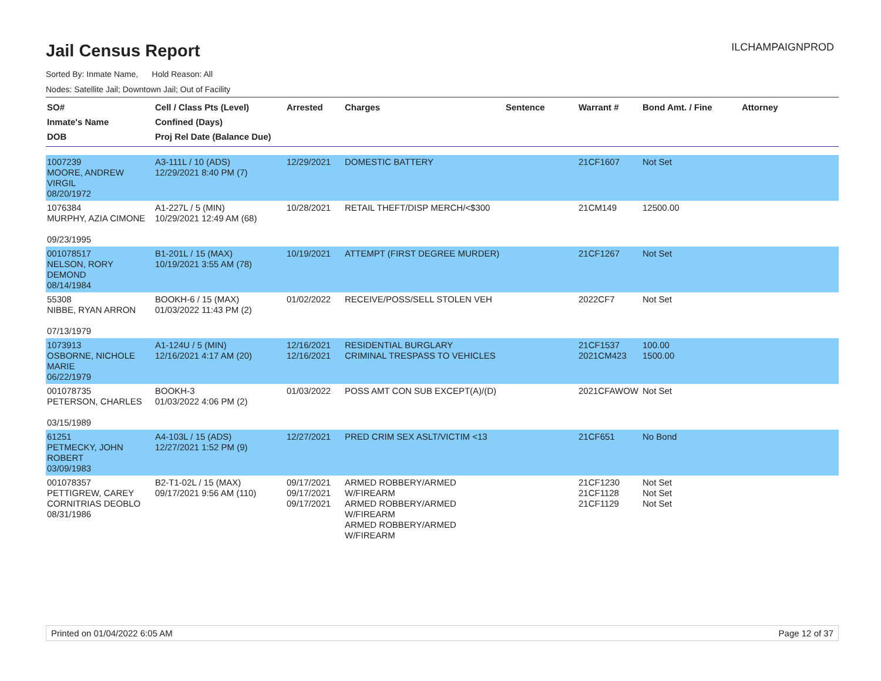Jail Census Report
ILCHAMPAIGNPROD
Sorted By: Inmate Name, Hold Reason: All
Nodes: Satellite Jail; Downtown Jail; Out of Facility
| SO# Inmate's Name DOB | Cell / Class Pts (Level) Confined (Days) Proj Rel Date (Balance Due) | Arrested | Charges | Sentence | Warrant # | Bond Amt. / Fine | Attorney |
| --- | --- | --- | --- | --- | --- | --- | --- |
| 1007239 MOORE, ANDREW VIRGIL 08/20/1972 | A3-111L / 10 (ADS) 12/29/2021 8:40 PM (7) | 12/29/2021 | DOMESTIC BATTERY | | 21CF1607 | Not Set | |
| 1076384 MURPHY, AZIA CIMONE 09/23/1995 | A1-227L / 5 (MIN) 10/29/2021 12:49 AM (68) | 10/28/2021 | RETAIL THEFT/DISP MERCH/<$300 | | 21CM149 | 12500.00 | |
| 001078517 NELSON, RORY DEMOND 08/14/1984 | B1-201L / 15 (MAX) 10/19/2021 3:55 AM (78) | 10/19/2021 | ATTEMPT (FIRST DEGREE MURDER) | | 21CF1267 | Not Set | |
| 55308 NIBBE, RYAN ARRON 07/13/1979 | BOOKH-6 / 15 (MAX) 01/03/2022 11:43 PM (2) | 01/02/2022 | RECEIVE/POSS/SELL STOLEN VEH | | 2022CF7 | Not Set | |
| 1073913 OSBORNE, NICHOLE MARIE 06/22/1979 | A1-124U / 5 (MIN) 12/16/2021 4:17 AM (20) | 12/16/2021 12/16/2021 | RESIDENTIAL BURGLARY CRIMINAL TRESPASS TO VEHICLES | | 21CF1537 2021CM423 | 100.00 1500.00 | |
| 001078735 PETERSON, CHARLES 03/15/1989 | BOOKH-3 01/03/2022 4:06 PM (2) | 01/03/2022 | POSS AMT CON SUB EXCEPT(A)/(D) | | 2021CFAWOW | Not Set | |
| 61251 PETMECKY, JOHN ROBERT 03/09/1983 | A4-103L / 15 (ADS) 12/27/2021 1:52 PM (9) | 12/27/2021 | PRED CRIM SEX ASLT/VICTIM <13 | | 21CF651 | No Bond | |
| 001078357 PETTIGREW, CAREY CORNITRIAS DEOBLO 08/31/1986 | B2-T1-02L / 15 (MAX) 09/17/2021 9:56 AM (110) | 09/17/2021 09/17/2021 09/17/2021 | ARMED ROBBERY/ARMED W/FIREARM ARMED ROBBERY/ARMED W/FIREARM ARMED ROBBERY/ARMED W/FIREARM | | 21CF1230 21CF1128 21CF1129 | Not Set Not Set Not Set | |
Printed on 01/04/2022 6:05 AM Page 12 of 37